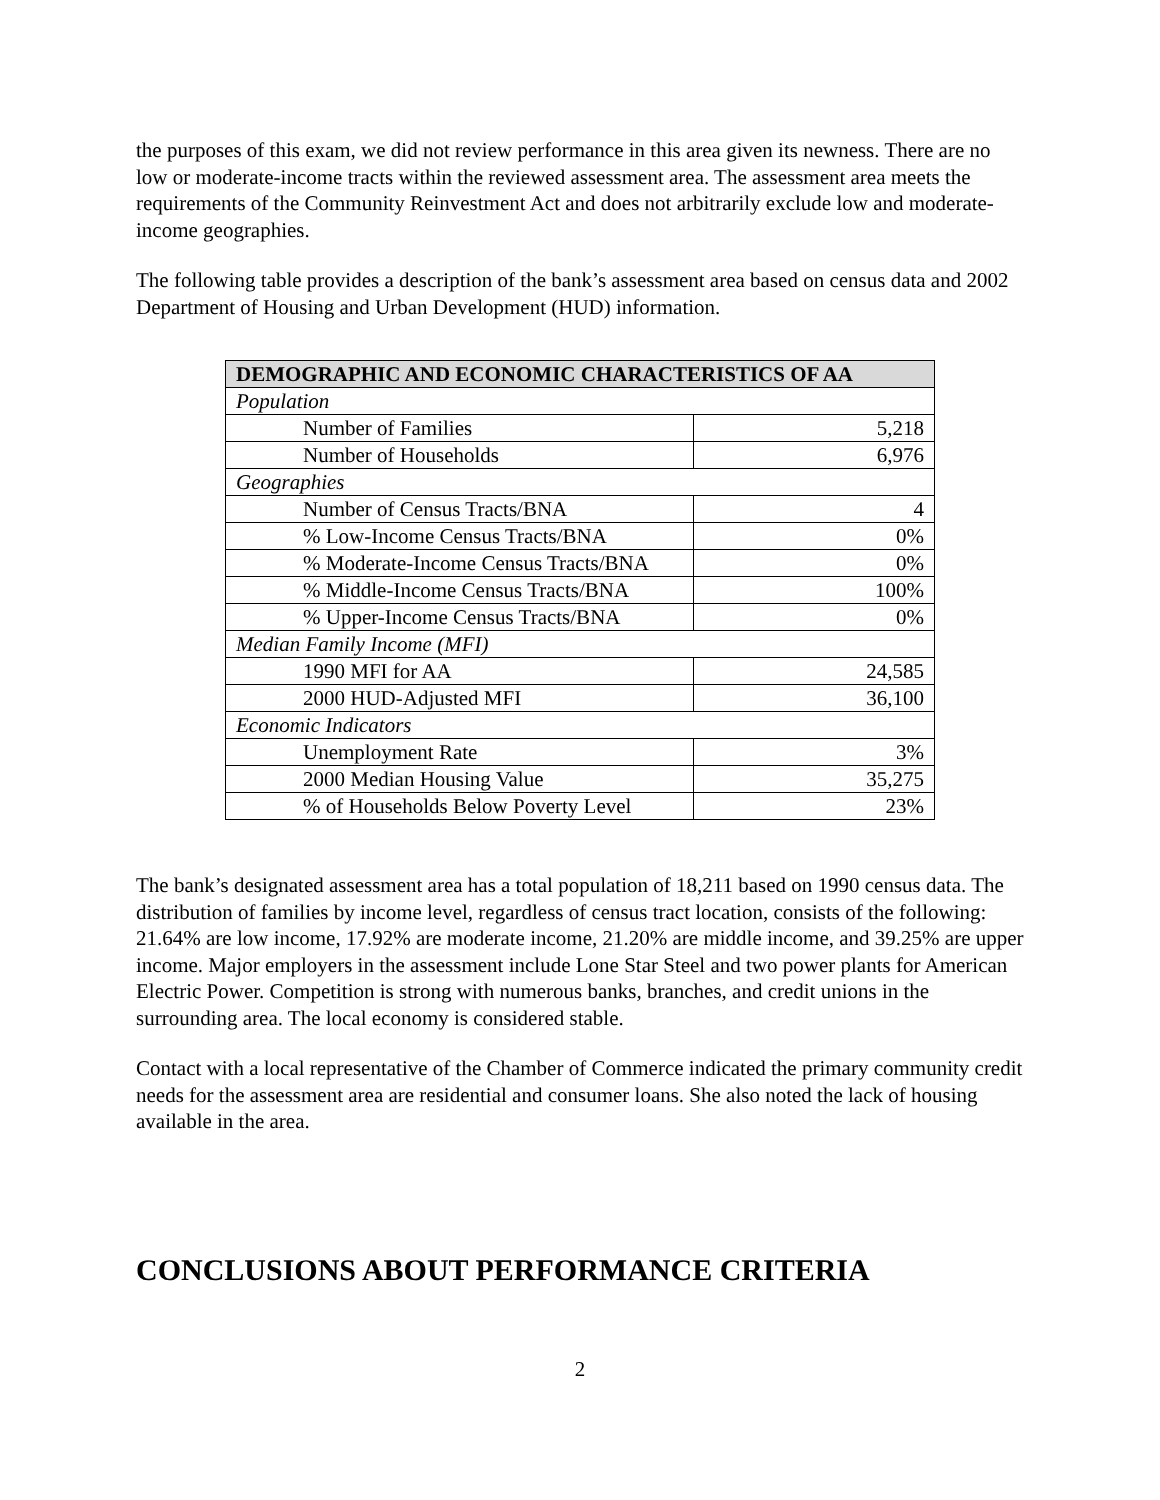the purposes of this exam, we did not review performance in this area given its newness. There are no low or moderate-income tracts within the reviewed assessment area. The assessment area meets the requirements of the Community Reinvestment Act and does not arbitrarily exclude low and moderate-income geographies.
The following table provides a description of the bank’s assessment area based on census data and 2002 Department of Housing and Urban Development (HUD) information.
| DEMOGRAPHIC AND ECONOMIC CHARACTERISTICS OF AA | |
| --- | --- |
| Population | |
| Number of Families | 5,218 |
| Number of Households | 6,976 |
| Geographies | |
| Number of Census Tracts/BNA | 4 |
| % Low-Income Census Tracts/BNA | 0% |
| % Moderate-Income Census Tracts/BNA | 0% |
| % Middle-Income Census Tracts/BNA | 100% |
| % Upper-Income Census Tracts/BNA | 0% |
| Median Family Income (MFI) | |
| 1990 MFI for AA | 24,585 |
| 2000 HUD-Adjusted MFI | 36,100 |
| Economic Indicators | |
| Unemployment Rate | 3% |
| 2000 Median Housing Value | 35,275 |
| % of Households Below Poverty Level | 23% |
The bank’s designated assessment area has a total population of 18,211 based on 1990 census data. The distribution of families by income level, regardless of census tract location, consists of the following: 21.64% are low income, 17.92% are moderate income, 21.20% are middle income, and 39.25% are upper income. Major employers in the assessment include Lone Star Steel and two power plants for American Electric Power. Competition is strong with numerous banks, branches, and credit unions in the surrounding area. The local economy is considered stable.
Contact with a local representative of the Chamber of Commerce indicated the primary community credit needs for the assessment area are residential and consumer loans. She also noted the lack of housing available in the area.
CONCLUSIONS ABOUT PERFORMANCE CRITERIA
2